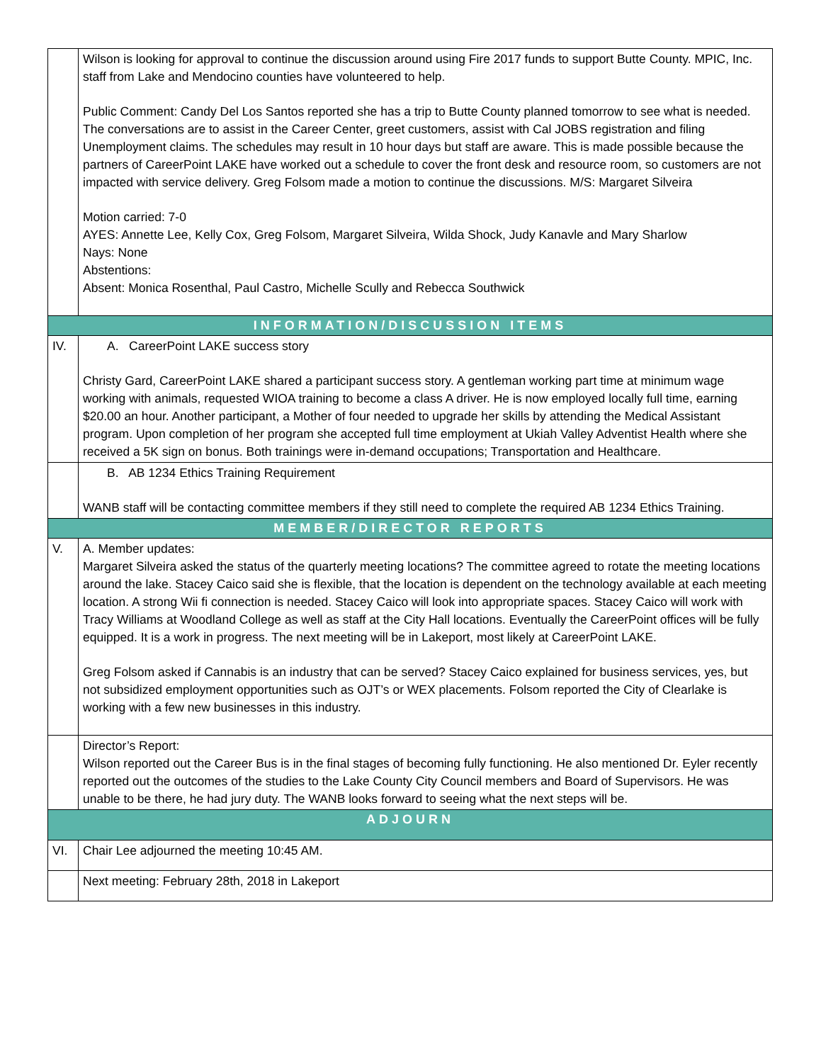| | Wilson is looking for approval to continue the discussion around using Fire 2017 funds to support Butte County. MPIC, Inc. staff from Lake and Mendocino counties have volunteered to help. Public Comment: Candy Del Los Santos reported she has a trip to Butte County planned tomorrow to see what is needed. The conversations are to assist in the Career Center, greet customers, assist with Cal JOBS registration and filing Unemployment claims. The schedules may result in 10 hour days but staff are aware. This is made possible because the partners of CareerPoint LAKE have worked out a schedule to cover the front desk and resource room, so customers are not impacted with service delivery. Greg Folsom made a motion to continue the discussions. M/S: Margaret Silveira Motion carried: 7-0 AYES: Annette Lee, Kelly Cox, Greg Folsom, Margaret Silveira, Wilda Shock, Judy Kanavle and Mary Sharlow Nays: None Abstentions: Absent: Monica Rosenthal, Paul Castro, Michelle Scully and Rebecca Southwick |
| INFORMATION/DISCUSSION ITEMS | |
| IV. | A. CareerPoint LAKE success story Christy Gard, CareerPoint LAKE shared a participant success story. A gentleman working part time at minimum wage working with animals, requested WIOA training to become a class A driver. He is now employed locally full time, earning $20.00 an hour. Another participant, a Mother of four needed to upgrade her skills by attending the Medical Assistant program. Upon completion of her program she accepted full time employment at Ukiah Valley Adventist Health where she received a 5K sign on bonus. Both trainings were in-demand occupations; Transportation and Healthcare. |
| | B. AB 1234 Ethics Training Requirement WANB staff will be contacting committee members if they still need to complete the required AB 1234 Ethics Training. |
| MEMBER/DIRECTOR REPORTS | |
| V. | A. Member updates: Margaret Silveira asked the status of the quarterly meeting locations? The committee agreed to rotate the meeting locations around the lake. Stacey Caico said she is flexible, that the location is dependent on the technology available at each meeting location. A strong Wii fi connection is needed. Stacey Caico will look into appropriate spaces. Stacey Caico will work with Tracy Williams at Woodland College as well as staff at the City Hall locations. Eventually the CareerPoint offices will be fully equipped. It is a work in progress. The next meeting will be in Lakeport, most likely at CareerPoint LAKE. Greg Folsom asked if Cannabis is an industry that can be served? Stacey Caico explained for business services, yes, but not subsidized employment opportunities such as OJT’s or WEX placements. Folsom reported the City of Clearlake is working with a few new businesses in this industry. |
| | Director’s Report: Wilson reported out the Career Bus is in the final stages of becoming fully functioning. He also mentioned Dr. Eyler recently reported out the outcomes of the studies to the Lake County City Council members and Board of Supervisors. He was unable to be there, he had jury duty. The WANB looks forward to seeing what the next steps will be. |
| ADJOURN | |
| VI. | Chair Lee adjourned the meeting 10:45 AM. |
| | Next meeting: February 28th, 2018 in Lakeport |